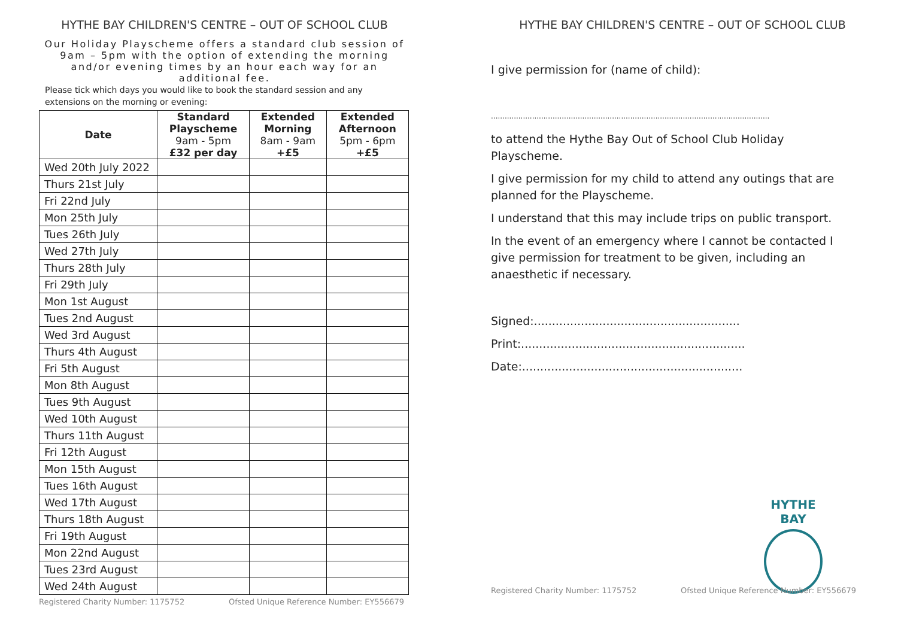HYTHE BAY CHILDREN'S CENTRE – OUT OF SCHOOL CLUB
Our Holiday Playscheme offers a standard club session of 9am – 5pm with the option of extending the morning and/or evening times by an hour each way for an additional fee.
Please tick which days you would like to book the standard session and any extensions on the morning or evening:
| Date | Standard Playscheme 9am - 5pm £32 per day | Extended Morning 8am - 9am +£5 | Extended Afternoon 5pm - 6pm +£5 |
| --- | --- | --- | --- |
| Wed 20th July 2022 | | | |
| Thurs 21st July | | | |
| Fri 22nd July | | | |
| Mon 25th July | | | |
| Tues 26th July | | | |
| Wed 27th July | | | |
| Thurs 28th July | | | |
| Fri 29th July | | | |
| Mon 1st August | | | |
| Tues 2nd August | | | |
| Wed 3rd August | | | |
| Thurs 4th August | | | |
| Fri 5th August | | | |
| Mon 8th August | | | |
| Tues 9th August | | | |
| Wed 10th August | | | |
| Thurs 11th August | | | |
| Fri 12th August | | | |
| Mon 15th August | | | |
| Tues 16th August | | | |
| Wed 17th August | | | |
| Thurs 18th August | | | |
| Fri 19th August | | | |
| Mon 22nd August | | | |
| Tues 23rd August | | | |
| Wed 24th August | | | |
Registered Charity Number: 1175752 Ofsted Unique Reference Number: EY556679
HYTHE BAY CHILDREN'S CENTRE – OUT OF SCHOOL CLUB
I give permission for (name of child):
..........................................................................................................................
to attend the Hythe Bay Out of School Club Holiday Playscheme.
I give permission for my child to attend any outings that are planned for the Playscheme.
I understand that this may include trips on public transport.
In the event of an emergency where I cannot be contacted I give permission for treatment to be given, including an anaesthetic if necessary.
Signed:.........................................................
Print:..............................................................
Date:.............................................................
HYTHE BAY
Registered Charity Number: 1175752 Ofsted Unique Reference Number: EY556679